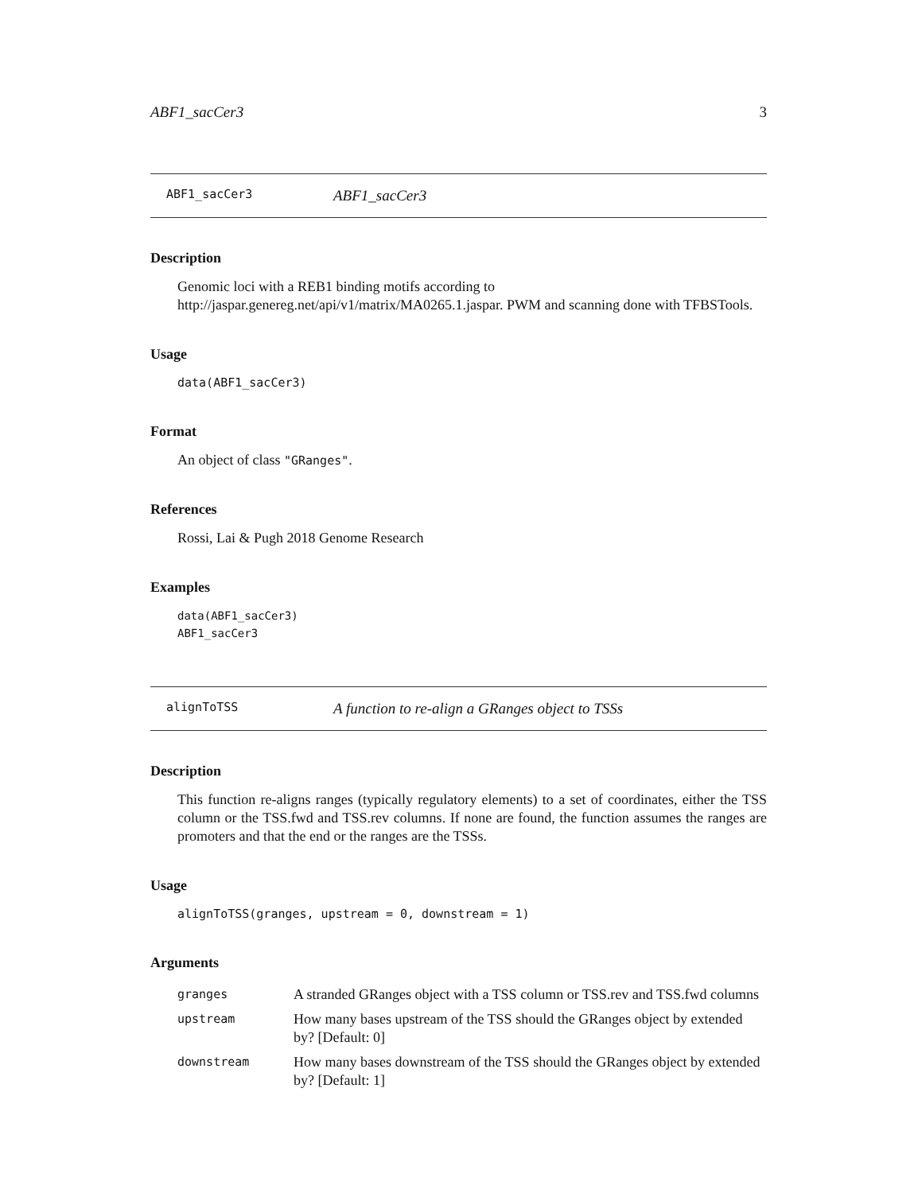ABF1_sacCer3 3
ABF1_sacCer3 ABF1_sacCer3
Description
Genomic loci with a REB1 binding motifs according to http://jaspar.genereg.net/api/v1/matrix/MA0265.1.jaspar. PWM and scanning done with TFBSTools.
Usage
data(ABF1_sacCer3)
Format
An object of class "GRanges".
References
Rossi, Lai & Pugh 2018 Genome Research
Examples
data(ABF1_sacCer3)
ABF1_sacCer3
alignToTSS A function to re-align a GRanges object to TSSs
Description
This function re-aligns ranges (typically regulatory elements) to a set of coordinates, either the TSS column or the TSS.fwd and TSS.rev columns. If none are found, the function assumes the ranges are promoters and that the end or the ranges are the TSSs.
Usage
alignToTSS(granges, upstream = 0, downstream = 1)
Arguments
| granges | A stranded GRanges object with a TSS column or TSS.rev and TSS.fwd columns |
| upstream | How many bases upstream of the TSS should the GRanges object by extended by? [Default: 0] |
| downstream | How many bases downstream of the TSS should the GRanges object by extended by? [Default: 1] |